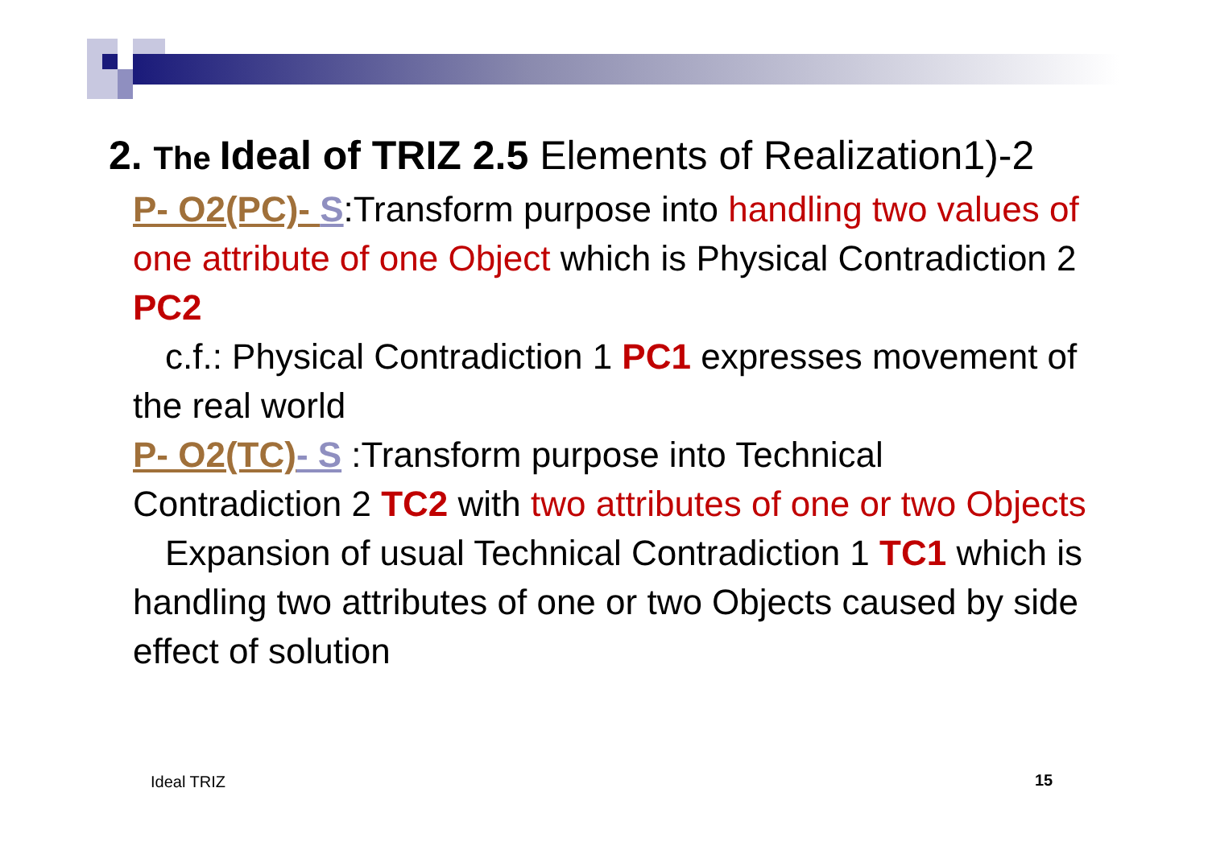2. The Ideal of TRIZ 2.5 Elements of Realization1)-2
P- O2(PC)- S:Transform purpose into handling two values of one attribute of one Object which is Physical Contradiction 2 PC2
c.f.: Physical Contradiction 1 PC1 expresses movement of the real world
P- O2(TC)- S :Transform purpose into Technical Contradiction 2 TC2 with two attributes of one or two Objects
Expansion of usual Technical Contradiction 1 TC1 which is handling two attributes of one or two Objects caused by side effect of solution
Ideal TRIZ 15